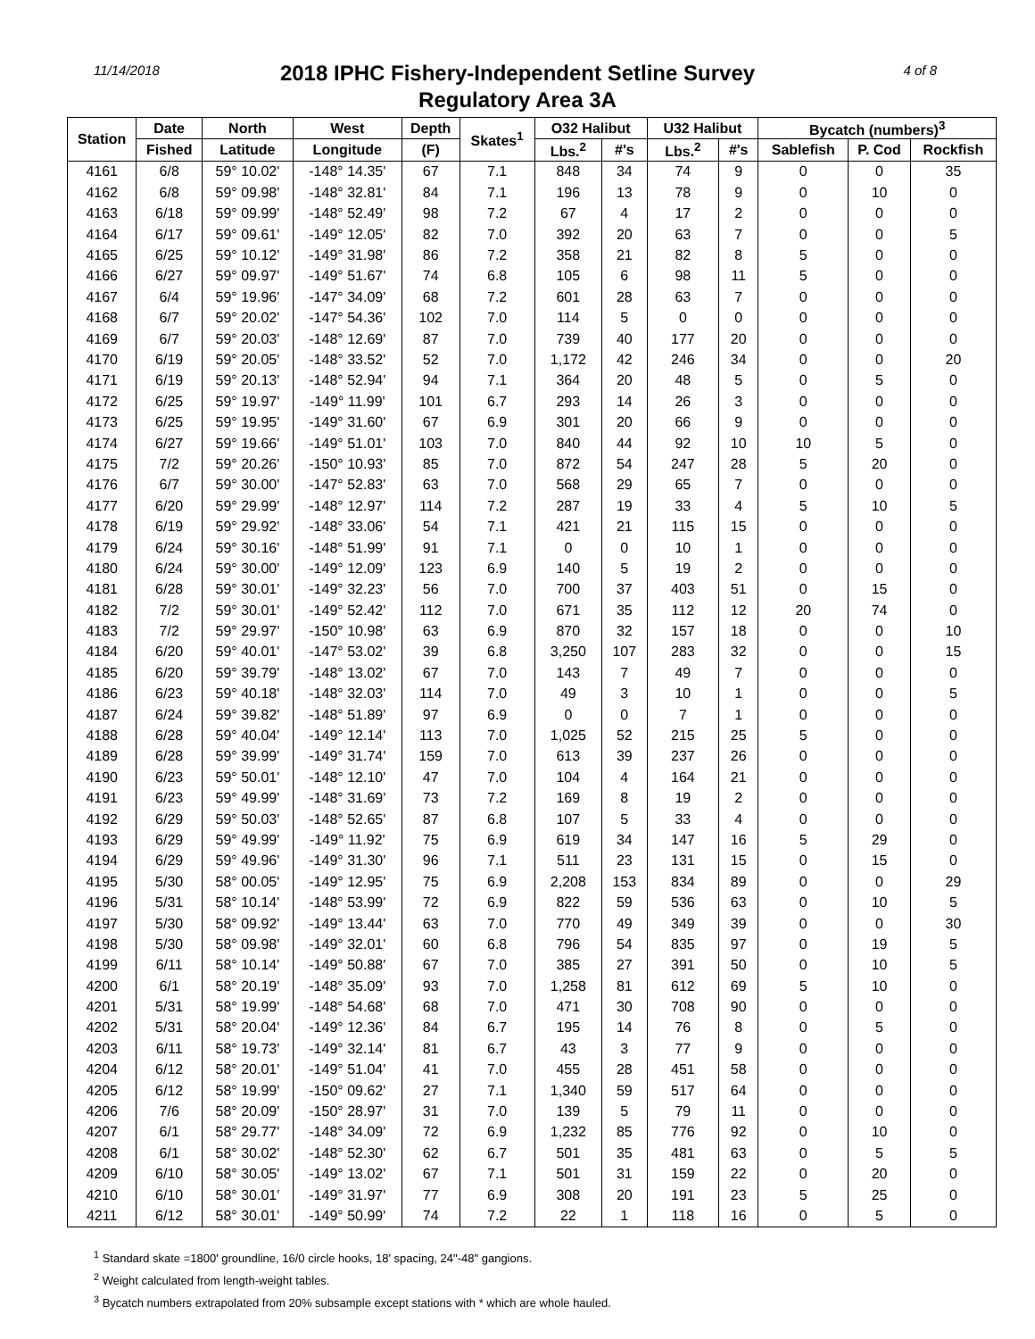11/14/2018 4 of 8
2018 IPHC Fishery-Independent Setline Survey
Regulatory Area 3A
| Station | Date | North | West | Depth | Skates<sup>1</sup> | O32 Halibut | | U32 Halibut | | Bycatch (numbers)<sup>3</sup> | | |
| --- | --- | --- | --- | --- | --- | --- | --- | --- | --- | --- | --- | --- |
| | Fished | Latitude | Longitude | (F) | | Lbs.<sup>2</sup> | #'s | Lbs.<sup>2</sup> | #'s | Sablefish | P. Cod | Rockfish |
| 4161 | 6/8 | 59° 10.02' | -148° 14.35' | 67 | 7.1 | 848 | 34 | 74 | 9 | 0 | 0 | 35 |
| 4162 | 6/8 | 59° 09.98' | -148° 32.81' | 84 | 7.1 | 196 | 13 | 78 | 9 | 0 | 10 | 0 |
| 4163 | 6/18 | 59° 09.99' | -148° 52.49' | 98 | 7.2 | 67 | 4 | 17 | 2 | 0 | 0 | 0 |
| 4164 | 6/17 | 59° 09.61' | -149° 12.05' | 82 | 7.0 | 392 | 20 | 63 | 7 | 0 | 0 | 5 |
| 4165 | 6/25 | 59° 10.12' | -149° 31.98' | 86 | 7.2 | 358 | 21 | 82 | 8 | 5 | 0 | 0 |
| 4166 | 6/27 | 59° 09.97' | -149° 51.67' | 74 | 6.8 | 105 | 6 | 98 | 11 | 5 | 0 | 0 |
| 4167 | 6/4 | 59° 19.96' | -147° 34.09' | 68 | 7.2 | 601 | 28 | 63 | 7 | 0 | 0 | 0 |
| 4168 | 6/7 | 59° 20.02' | -147° 54.36' | 102 | 7.0 | 114 | 5 | 0 | 0 | 0 | 0 | 0 |
| 4169 | 6/7 | 59° 20.03' | -148° 12.69' | 87 | 7.0 | 739 | 40 | 177 | 20 | 0 | 0 | 0 |
| 4170 | 6/19 | 59° 20.05' | -148° 33.52' | 52 | 7.0 | 1,172 | 42 | 246 | 34 | 0 | 0 | 20 |
| 4171 | 6/19 | 59° 20.13' | -148° 52.94' | 94 | 7.1 | 364 | 20 | 48 | 5 | 0 | 5 | 0 |
| 4172 | 6/25 | 59° 19.97' | -149° 11.99' | 101 | 6.7 | 293 | 14 | 26 | 3 | 0 | 0 | 0 |
| 4173 | 6/25 | 59° 19.95' | -149° 31.60' | 67 | 6.9 | 301 | 20 | 66 | 9 | 0 | 0 | 0 |
| 4174 | 6/27 | 59° 19.66' | -149° 51.01' | 103 | 7.0 | 840 | 44 | 92 | 10 | 10 | 5 | 0 |
| 4175 | 7/2 | 59° 20.26' | -150° 10.93' | 85 | 7.0 | 872 | 54 | 247 | 28 | 5 | 20 | 0 |
| 4176 | 6/7 | 59° 30.00' | -147° 52.83' | 63 | 7.0 | 568 | 29 | 65 | 7 | 0 | 0 | 0 |
| 4177 | 6/20 | 59° 29.99' | -148° 12.97' | 114 | 7.2 | 287 | 19 | 33 | 4 | 5 | 10 | 5 |
| 4178 | 6/19 | 59° 29.92' | -148° 33.06' | 54 | 7.1 | 421 | 21 | 115 | 15 | 0 | 0 | 0 |
| 4179 | 6/24 | 59° 30.16' | -148° 51.99' | 91 | 7.1 | 0 | 0 | 10 | 1 | 0 | 0 | 0 |
| 4180 | 6/24 | 59° 30.00' | -149° 12.09' | 123 | 6.9 | 140 | 5 | 19 | 2 | 0 | 0 | 0 |
| 4181 | 6/28 | 59° 30.01' | -149° 32.23' | 56 | 7.0 | 700 | 37 | 403 | 51 | 0 | 15 | 0 |
| 4182 | 7/2 | 59° 30.01' | -149° 52.42' | 112 | 7.0 | 671 | 35 | 112 | 12 | 20 | 74 | 0 |
| 4183 | 7/2 | 59° 29.97' | -150° 10.98' | 63 | 6.9 | 870 | 32 | 157 | 18 | 0 | 0 | 10 |
| 4184 | 6/20 | 59° 40.01' | -147° 53.02' | 39 | 6.8 | 3,250 | 107 | 283 | 32 | 0 | 0 | 15 |
| 4185 | 6/20 | 59° 39.79' | -148° 13.02' | 67 | 7.0 | 143 | 7 | 49 | 7 | 0 | 0 | 0 |
| 4186 | 6/23 | 59° 40.18' | -148° 32.03' | 114 | 7.0 | 49 | 3 | 10 | 1 | 0 | 0 | 5 |
| 4187 | 6/24 | 59° 39.82' | -148° 51.89' | 97 | 6.9 | 0 | 0 | 7 | 1 | 0 | 0 | 0 |
| 4188 | 6/28 | 59° 40.04' | -149° 12.14' | 113 | 7.0 | 1,025 | 52 | 215 | 25 | 5 | 0 | 0 |
| 4189 | 6/28 | 59° 39.99' | -149° 31.74' | 159 | 7.0 | 613 | 39 | 237 | 26 | 0 | 0 | 0 |
| 4190 | 6/23 | 59° 50.01' | -148° 12.10' | 47 | 7.0 | 104 | 4 | 164 | 21 | 0 | 0 | 0 |
| 4191 | 6/23 | 59° 49.99' | -148° 31.69' | 73 | 7.2 | 169 | 8 | 19 | 2 | 0 | 0 | 0 |
| 4192 | 6/29 | 59° 50.03' | -148° 52.65' | 87 | 6.8 | 107 | 5 | 33 | 4 | 0 | 0 | 0 |
| 4193 | 6/29 | 59° 49.99' | -149° 11.92' | 75 | 6.9 | 619 | 34 | 147 | 16 | 5 | 29 | 0 |
| 4194 | 6/29 | 59° 49.96' | -149° 31.30' | 96 | 7.1 | 511 | 23 | 131 | 15 | 0 | 15 | 0 |
| 4195 | 5/30 | 58° 00.05' | -149° 12.95' | 75 | 6.9 | 2,208 | 153 | 834 | 89 | 0 | 0 | 29 |
| 4196 | 5/31 | 58° 10.14' | -148° 53.99' | 72 | 6.9 | 822 | 59 | 536 | 63 | 0 | 10 | 5 |
| 4197 | 5/30 | 58° 09.92' | -149° 13.44' | 63 | 7.0 | 770 | 49 | 349 | 39 | 0 | 0 | 30 |
| 4198 | 5/30 | 58° 09.98' | -149° 32.01' | 60 | 6.8 | 796 | 54 | 835 | 97 | 0 | 19 | 5 |
| 4199 | 6/11 | 58° 10.14' | -149° 50.88' | 67 | 7.0 | 385 | 27 | 391 | 50 | 0 | 10 | 5 |
| 4200 | 6/1 | 58° 20.19' | -148° 35.09' | 93 | 7.0 | 1,258 | 81 | 612 | 69 | 5 | 10 | 0 |
| 4201 | 5/31 | 58° 19.99' | -148° 54.68' | 68 | 7.0 | 471 | 30 | 708 | 90 | 0 | 0 | 0 |
| 4202 | 5/31 | 58° 20.04' | -149° 12.36' | 84 | 6.7 | 195 | 14 | 76 | 8 | 0 | 5 | 0 |
| 4203 | 6/11 | 58° 19.73' | -149° 32.14' | 81 | 6.7 | 43 | 3 | 77 | 9 | 0 | 0 | 0 |
| 4204 | 6/12 | 58° 20.01' | -149° 51.04' | 41 | 7.0 | 455 | 28 | 451 | 58 | 0 | 0 | 0 |
| 4205 | 6/12 | 58° 19.99' | -150° 09.62' | 27 | 7.1 | 1,340 | 59 | 517 | 64 | 0 | 0 | 0 |
| 4206 | 7/6 | 58° 20.09' | -150° 28.97' | 31 | 7.0 | 139 | 5 | 79 | 11 | 0 | 0 | 0 |
| 4207 | 6/1 | 58° 29.77' | -148° 34.09' | 72 | 6.9 | 1,232 | 85 | 776 | 92 | 0 | 10 | 0 |
| 4208 | 6/1 | 58° 30.02' | -148° 52.30' | 62 | 6.7 | 501 | 35 | 481 | 63 | 0 | 5 | 5 |
| 4209 | 6/10 | 58° 30.05' | -149° 13.02' | 67 | 7.1 | 501 | 31 | 159 | 22 | 0 | 20 | 0 |
| 4210 | 6/10 | 58° 30.01' | -149° 31.97' | 77 | 6.9 | 308 | 20 | 191 | 23 | 5 | 25 | 0 |
| 4211 | 6/12 | 58° 30.01' | -149° 50.99' | 74 | 7.2 | 22 | 1 | 118 | 16 | 0 | 5 | 0 |
<sup>1</sup> Standard skate =1800' groundline, 16/0 circle hooks, 18' spacing, 24"-48" gangions.
<sup>2</sup> Weight calculated from length-weight tables.
<sup>3</sup> Bycatch numbers extrapolated from 20% subsample except stations with * which are whole hauled.